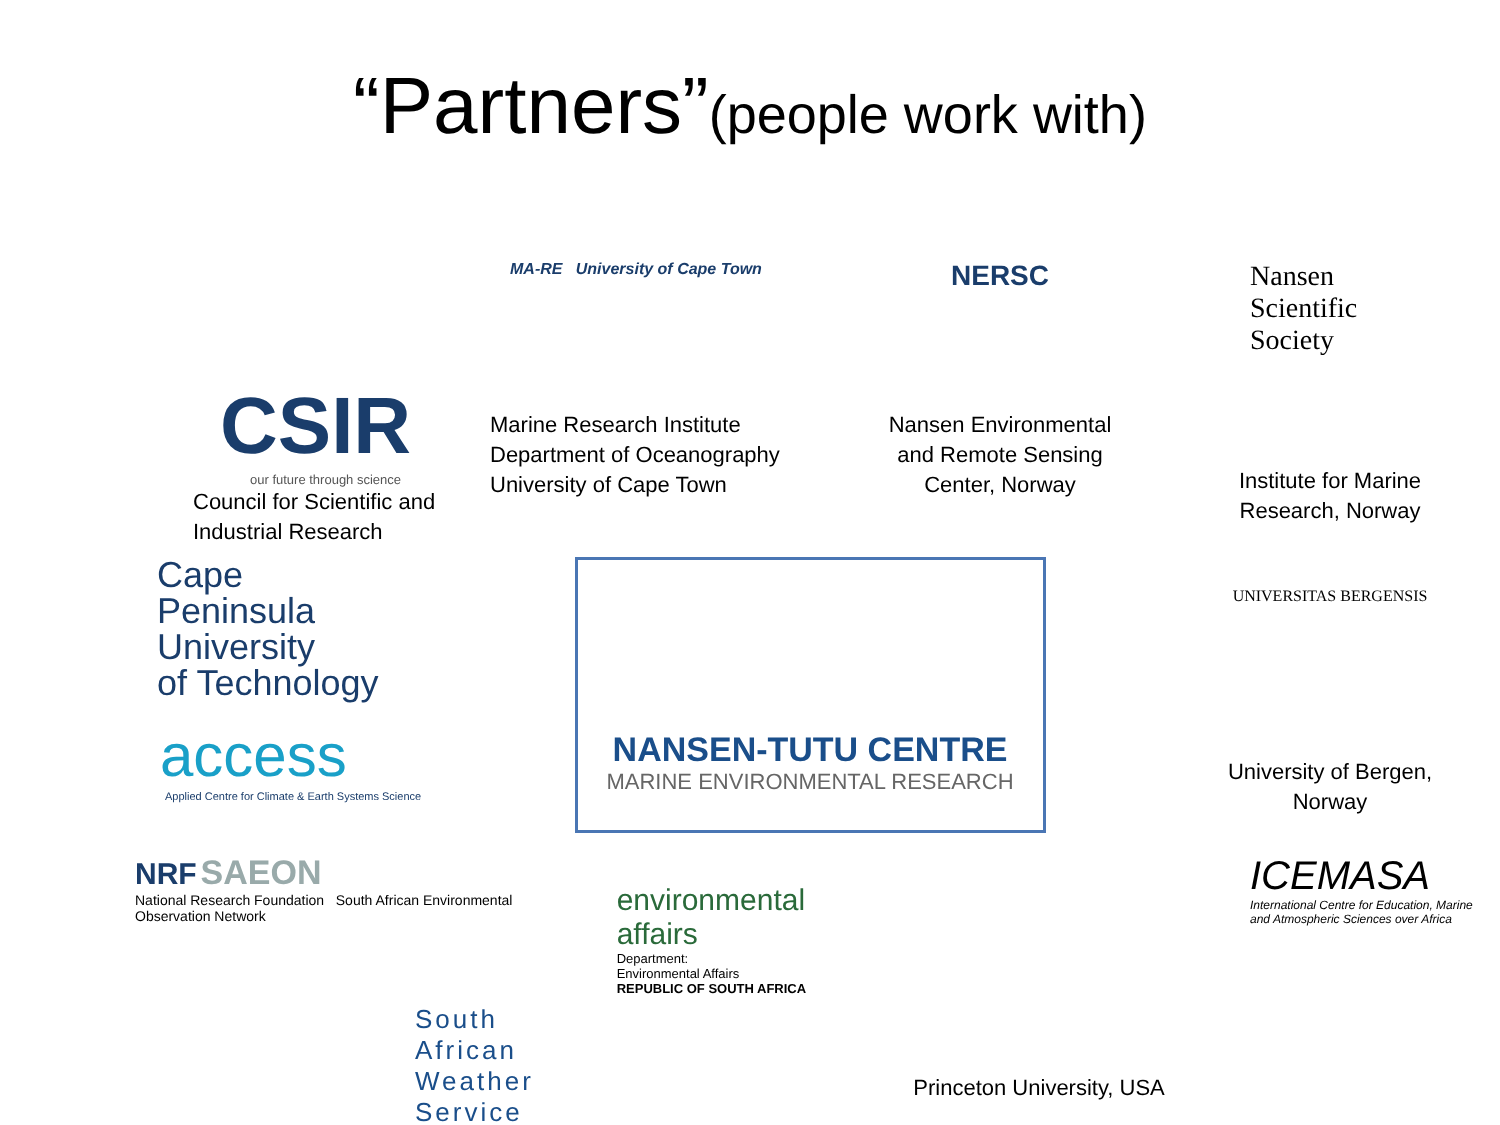“Partners”(people work with)
CSIR
our future through science
Council for Scientific and
Industrial Research
MA-RE University of Cape Town
Marine Research Institute
Department of Oceanography
University of Cape Town
NERSC
Nansen Environmental
and Remote Sensing
Center, Norway
Nansen
Scientific
Society
Institute for Marine
Research, Norway
Cape
Peninsula
University
of Technology
access
Applied Centre for Climate & Earth Systems Science
NANSEN-TUTU CENTRE
MARINE ENVIRONMENTAL RESEARCH
UNIVERSITAS BERGENSIS
University of Bergen,
Norway
NRF SAEON
National Research Foundation South African Environmental Observation Network
South African
Weather Service
environmental affairs
Department:
Environmental Affairs
REPUBLIC OF SOUTH AFRICA
Princeton University, USA
ICEMASA
International Centre for Education, Marine and Atmospheric Sciences over Africa